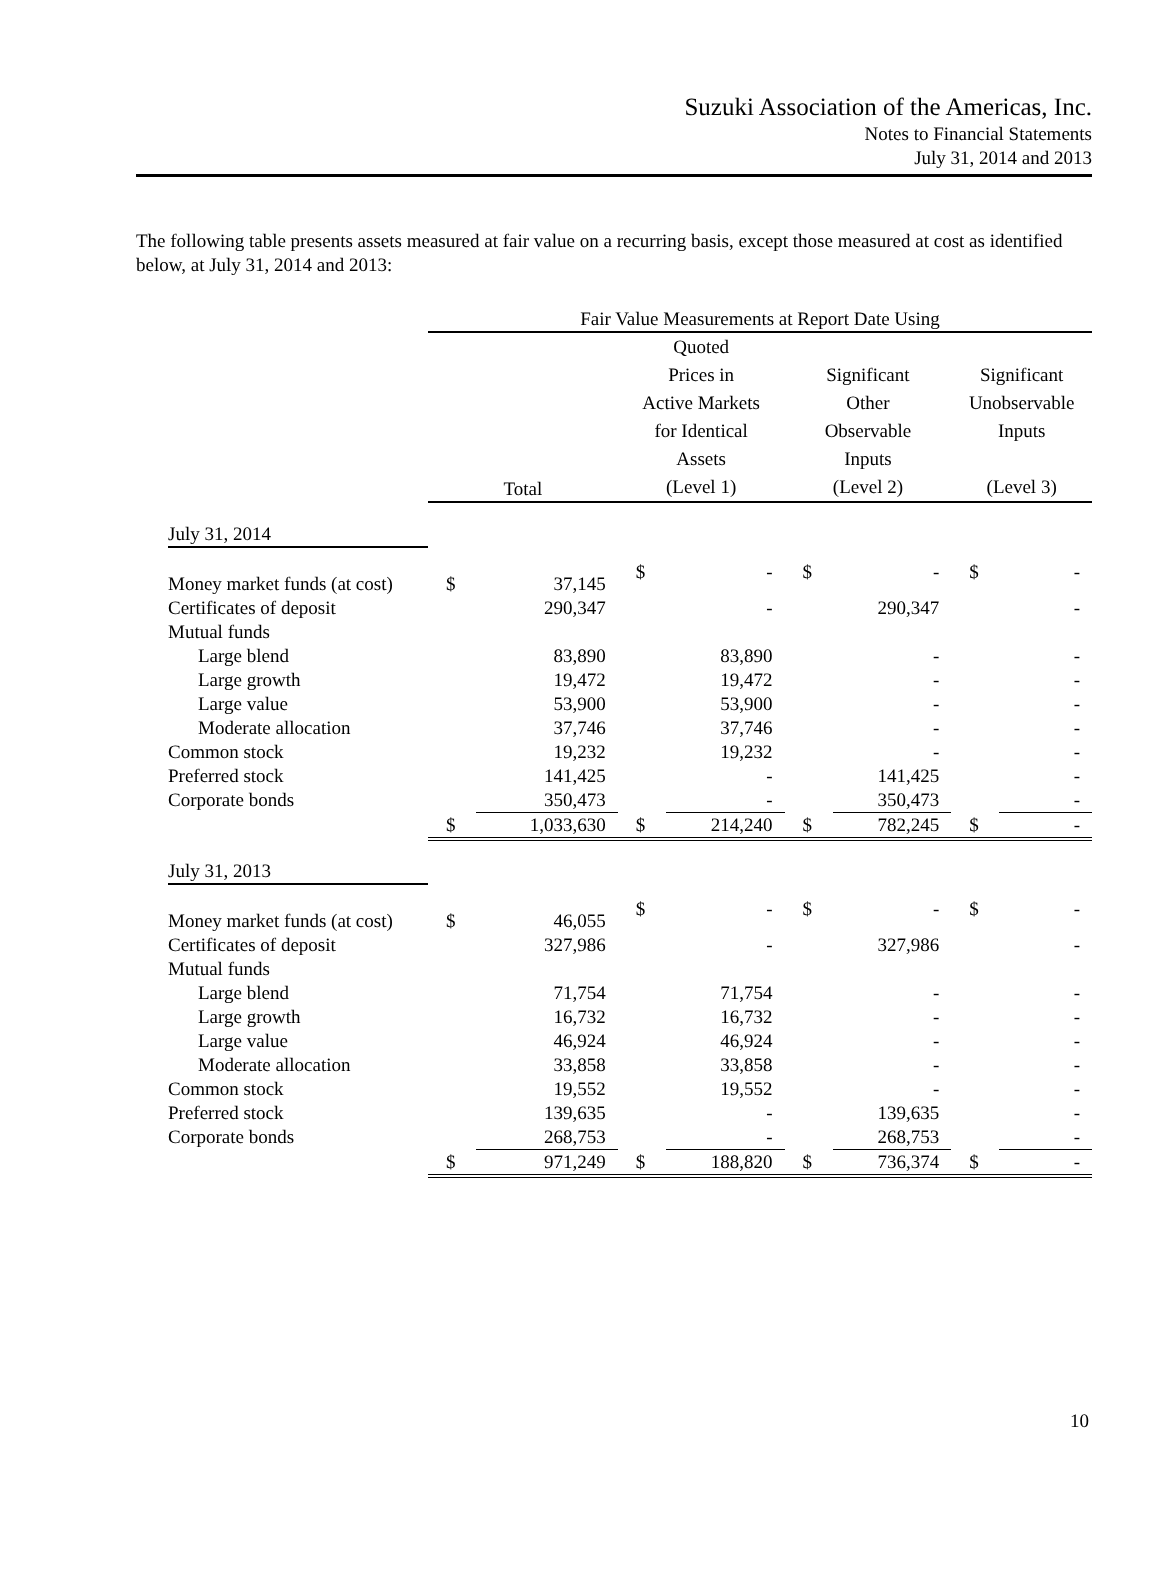Suzuki Association of the Americas, Inc.
Notes to Financial Statements
July 31, 2014 and 2013
The following table presents assets measured at fair value on a recurring basis, except those measured at cost as identified below, at July 31, 2014 and 2013:
| | Fair Value Measurements at Report Date Using | | | | | | | |
| --- | --- | --- | --- | --- | --- | --- | --- | --- |
| | Total | | Quoted Prices in Active Markets for Identical Assets (Level 1) | | Significant Other Observable Inputs (Level 2) | | Significant Unobservable Inputs (Level 3) | |
| July 31, 2014 | | | | | | | | |
| Money market funds (at cost) | $ | 37,145 | $ | - | $ | - | $ | - |
| Certificates of deposit | | 290,347 | | - | | 290,347 | | - |
| Mutual funds | | | | | | | | |
| Large blend | | 83,890 | | 83,890 | | - | | - |
| Large growth | | 19,472 | | 19,472 | | - | | - |
| Large value | | 53,900 | | 53,900 | | - | | - |
| Moderate allocation | | 37,746 | | 37,746 | | - | | - |
| Common stock | | 19,232 | | 19,232 | | - | | - |
| Preferred stock | | 141,425 | | - | | 141,425 | | - |
| Corporate bonds | | 350,473 | | - | | 350,473 | | - |
| | $ | 1,033,630 | $ | 214,240 | $ | 782,245 | $ | - |
| July 31, 2013 | | | | | | | | |
| Money market funds (at cost) | $ | 46,055 | $ | - | $ | - | $ | - |
| Certificates of deposit | | 327,986 | | - | | 327,986 | | - |
| Mutual funds | | | | | | | | |
| Large blend | | 71,754 | | 71,754 | | - | | - |
| Large growth | | 16,732 | | 16,732 | | - | | - |
| Large value | | 46,924 | | 46,924 | | - | | - |
| Moderate allocation | | 33,858 | | 33,858 | | - | | - |
| Common stock | | 19,552 | | 19,552 | | - | | - |
| Preferred stock | | 139,635 | | - | | 139,635 | | - |
| Corporate bonds | | 268,753 | | - | | 268,753 | | - |
| | $ | 971,249 | $ | 188,820 | $ | 736,374 | $ | - |
10